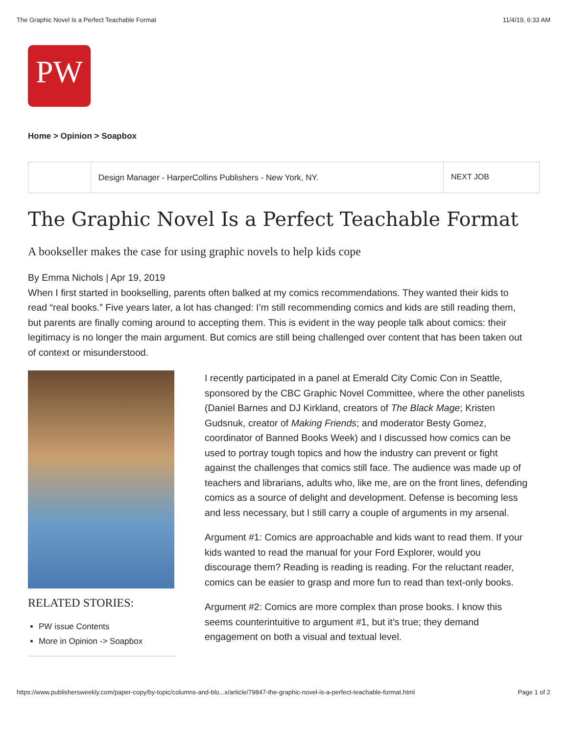The Graphic Novel Is a Perfect Teachable Format 11/4/19, 6:33 AM
PW
Home > Opinion > Soapbox
Design Manager - HarperCollins Publishers - New York, NY.
NEXT JOB
The Graphic Novel Is a Perfect Teachable Format
A bookseller makes the case for using graphic novels to help kids cope
By Emma Nichols | Apr 19, 2019
When I first started in bookselling, parents often balked at my comics recommendations. They wanted their kids to read “real books.” Five years later, a lot has changed: I’m still recommending comics and kids are still reading them, but parents are finally coming around to accepting them. This is evident in the way people talk about comics: their legitimacy is no longer the main argument. But comics are still being challenged over content that has been taken out of context or misunderstood.
RELATED STORIES:
PW issue Contents
More in Opinion -> Soapbox
I recently participated in a panel at Emerald City Comic Con in Seattle, sponsored by the CBC Graphic Novel Committee, where the other panelists (Daniel Barnes and DJ Kirkland, creators of The Black Mage; Kristen Gudsnuk, creator of Making Friends; and moderator Besty Gomez, coordinator of Banned Books Week) and I discussed how comics can be used to portray tough topics and how the industry can prevent or fight against the challenges that comics still face. The audience was made up of teachers and librarians, adults who, like me, are on the front lines, defending comics as a source of delight and development. Defense is becoming less and less necessary, but I still carry a couple of arguments in my arsenal.
Argument #1: Comics are approachable and kids want to read them. If your kids wanted to read the manual for your Ford Explorer, would you discourage them? Reading is reading is reading. For the reluctant reader, comics can be easier to grasp and more fun to read than text-only books.
Argument #2: Comics are more complex than prose books. I know this seems counterintuitive to argument #1, but it’s true; they demand engagement on both a visual and textual level.
https://www.publishersweekly.com/paper-copy/by-topic/columns-and-blo...x/article/79847-the-graphic-novel-is-a-perfect-teachable-format.html Page 1 of 2